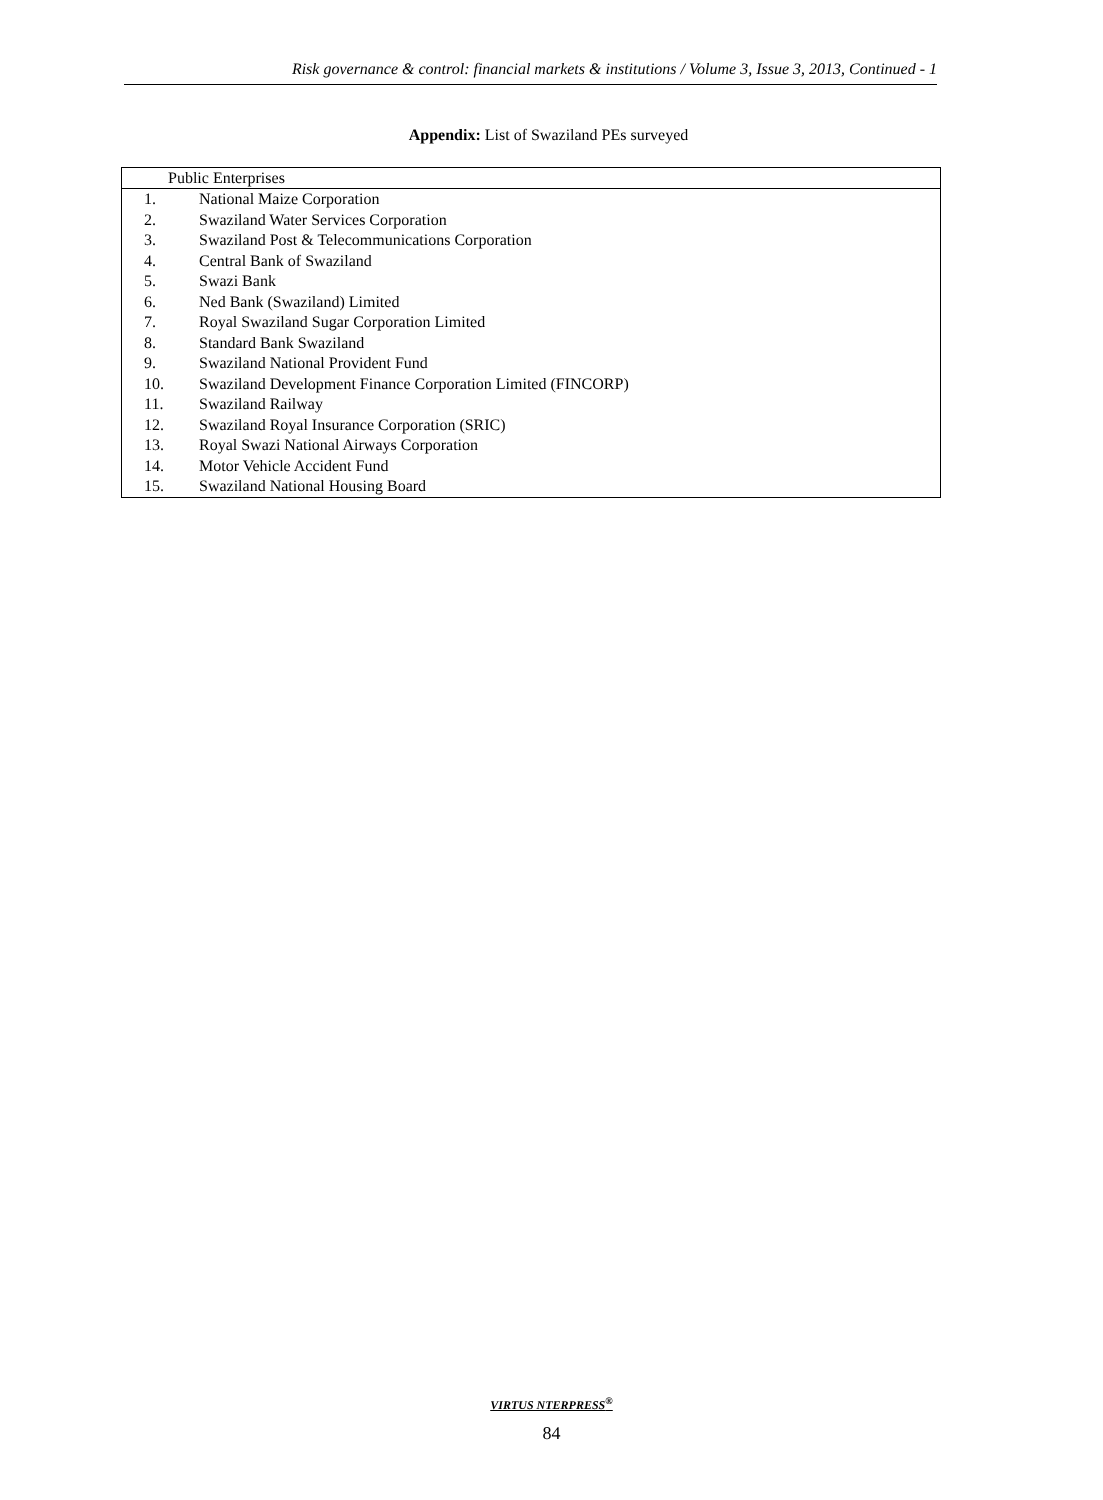Risk governance & control: financial markets & institutions / Volume 3, Issue 3, 2013, Continued - 1
Appendix: List of Swaziland PEs surveyed
| Public Enterprises | |
| --- | --- |
| 1. | National Maize Corporation |
| 2. | Swaziland Water Services Corporation |
| 3. | Swaziland Post & Telecommunications Corporation |
| 4. | Central Bank of Swaziland |
| 5. | Swazi Bank |
| 6. | Ned Bank (Swaziland) Limited |
| 7. | Royal Swaziland Sugar Corporation Limited |
| 8. | Standard Bank Swaziland |
| 9. | Swaziland National Provident Fund |
| 10. | Swaziland Development Finance Corporation Limited (FINCORP) |
| 11. | Swaziland Railway |
| 12. | Swaziland Royal Insurance Corporation (SRIC) |
| 13. | Royal Swazi National Airways Corporation |
| 14. | Motor Vehicle Accident Fund |
| 15. | Swaziland National Housing Board |
VIRTUS NTERPRESS<sup>®</sup>
84